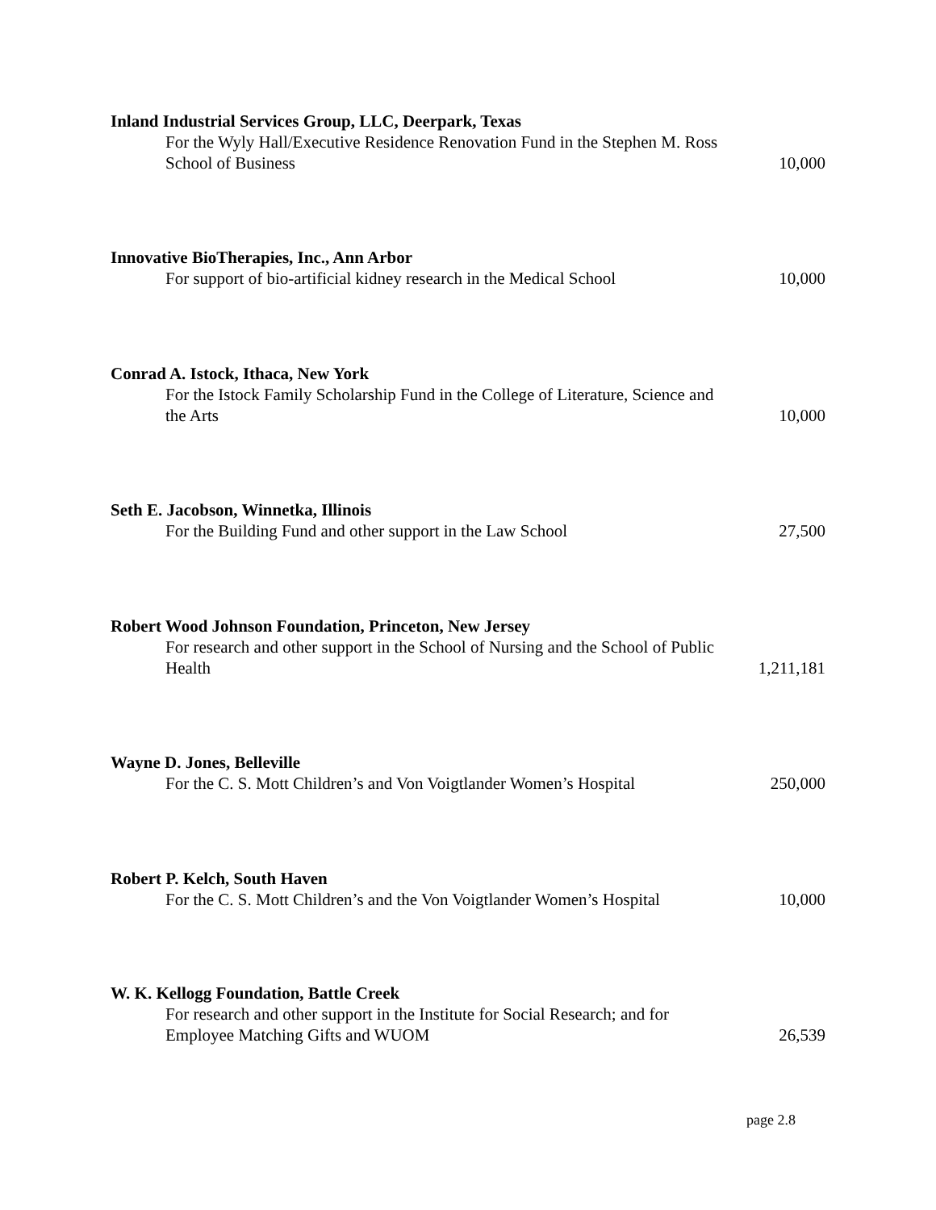Inland Industrial Services Group, LLC, Deerpark, Texas
For the Wyly Hall/Executive Residence Renovation Fund in the Stephen M. Ross School of Business
10,000
Innovative BioTherapies, Inc., Ann Arbor
For support of bio-artificial kidney research in the Medical School
10,000
Conrad A. Istock, Ithaca, New York
For the Istock Family Scholarship Fund in the College of Literature, Science and the Arts
10,000
Seth E. Jacobson, Winnetka, Illinois
For the Building Fund and other support in the Law School
27,500
Robert Wood Johnson Foundation, Princeton, New Jersey
For research and other support in the School of Nursing and the School of Public Health
1,211,181
Wayne D. Jones, Belleville
For the C. S. Mott Children’s and Von Voigtlander Women’s Hospital
250,000
Robert P. Kelch, South Haven
For the C. S. Mott Children’s and the Von Voigtlander Women’s Hospital
10,000
W. K. Kellogg Foundation, Battle Creek
For research and other support in the Institute for Social Research; and for Employee Matching Gifts and WUOM
26,539
page 2.8